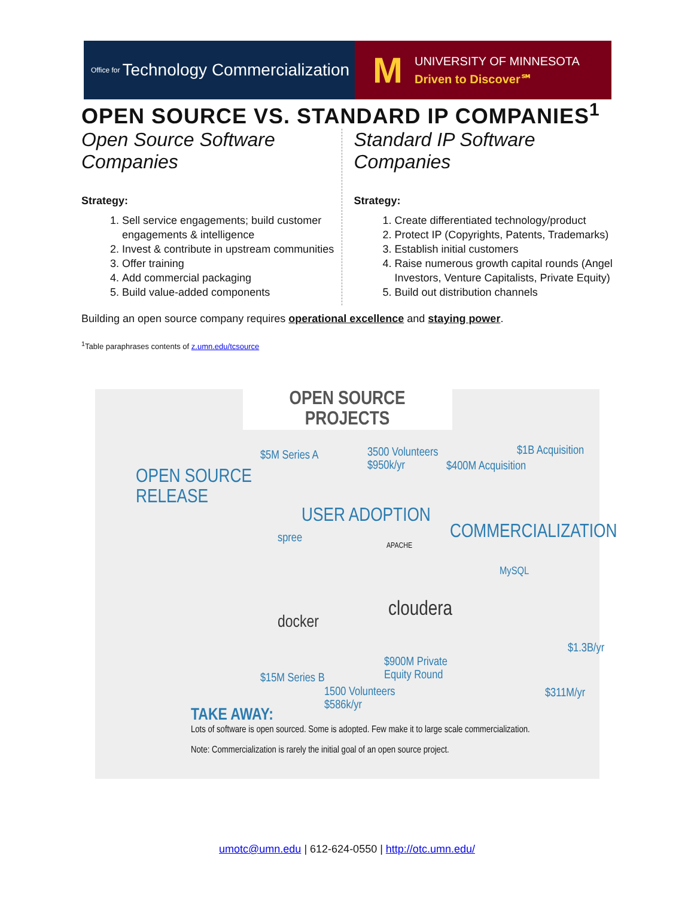Office for Technology Commercialization
M
UNIVERSITY OF MINNESOTA
Driven to Discover℠
OPEN SOURCE VS. STANDARD IP COMPANIES<sup>1</sup>
Open Source Software Companies
Strategy:
1. Sell service engagements; build customer engagements & intelligence
2. Invest & contribute in upstream communities
3. Offer training
4. Add commercial packaging
5. Build value-added components
Standard IP Software Companies
Strategy:
1. Create differentiated technology/product
2. Protect IP (Copyrights, Patents, Trademarks)
3. Establish initial customers
4. Raise numerous growth capital rounds (Angel Investors, Venture Capitalists, Private Equity)
5. Build out distribution channels
Building an open source company requires operational excellence and staying power.
<sup>1</sup> Table paraphrases contents of z.umn.edu/tcsource
OPEN SOURCE
PROJECTS
OPEN SOURCE
RELEASE
$5M Series A
3500 Volunteers
$950k/yr
$400M Acquisition
$1B Acquisition
USER ADOPTION
COMMERCIALIZATION
spree
APACHE
MySQL
docker
cloudera
$1.3B/yr
$900M Private
Equity Round
$15M Series B
1500 Volunteers
$586k/yr
$311M/yr
TAKE AWAY:
Lots of software is open sourced. Some is adopted. Few make it to large scale commercialization.
Note: Commercialization is rarely the initial goal of an open source project.
umotc@umn.edu | 612-624-0550 | http://otc.umn.edu/